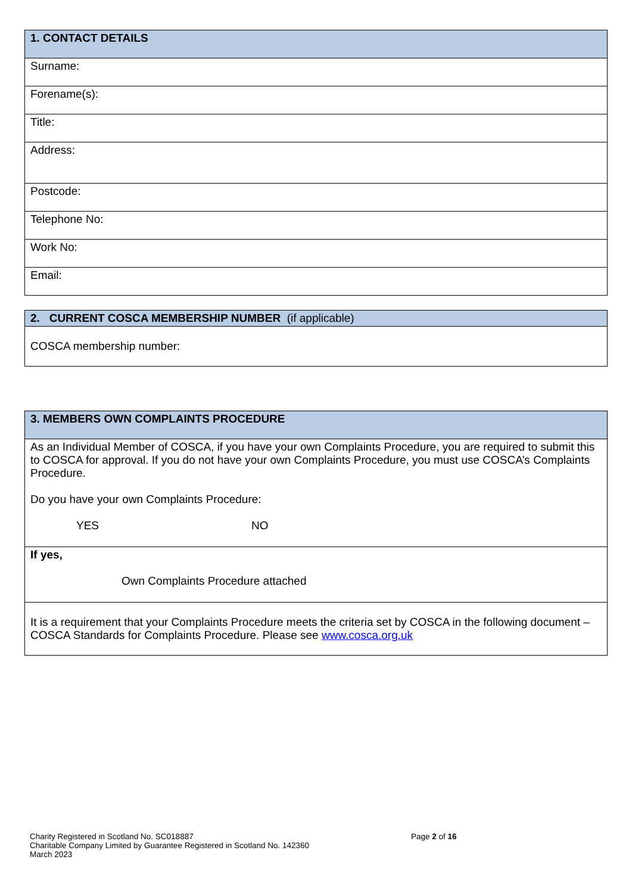| 1. CONTACT DETAILS |
| --- |
| Surname: |
| Forename(s): |
| Title: |
| Address: |
| Postcode: |
| Telephone No: |
| Work No: |
| Email: |
| 2. CURRENT COSCA MEMBERSHIP NUMBER (if applicable) |
| --- |
| COSCA membership number: |
| 3. MEMBERS OWN COMPLAINTS PROCEDURE |
| --- |
| As an Individual Member of COSCA, if you have your own Complaints Procedure, you are required to submit this to COSCA for approval. If you do not have your own Complaints Procedure, you must use COSCA’s Complaints Procedure. Do you have your own Complaints Procedure: YES NO |
| If yes, Own Complaints Procedure attached |
| It is a requirement that your Complaints Procedure meets the criteria set by COSCA in the following document – COSCA Standards for Complaints Procedure. Please see www.cosca.org.uk |
Charity Registered in Scotland No. SC018887
Charitable Company Limited by Guarantee Registered in Scotland No. 142360
March 2023
Page 2 of 16